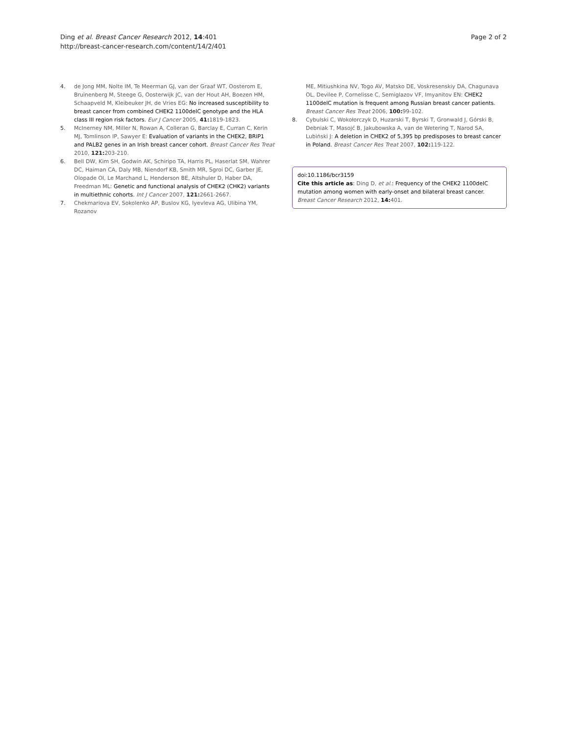Ding et al. Breast Cancer Research 2012, 14:401
http://breast-cancer-research.com/content/14/2/401
Page 2 of 2
4. de Jong MM, Nolte IM, Te Meerman GJ, van der Graaf WT, Oosterom E, Bruinenberg M, Steege G, Oosterwijk JC, van der Hout AH, Boezen HM, Schaapveld M, Kleibeuker JH, de Vries EG: No increased susceptibility to breast cancer from combined CHEK2 1100delC genotype and the HLA class III region risk factors. Eur J Cancer 2005, 41: 1819-1823.
5. McInerney NM, Miller N, Rowan A, Colleran G, Barclay E, Curran C, Kerin MJ, Tomlinson IP, Sawyer E: Evaluation of variants in the CHEK2, BRIP1 and PALB2 genes in an Irish breast cancer cohort. Breast Cancer Res Treat 2010, 121: 203-210.
6. Bell DW, Kim SH, Godwin AK, Schiripo TA, Harris PL, Haserlat SM, Wahrer DC, Haiman CA, Daly MB, Niendorf KB, Smith MR, Sgroi DC, Garber JE, Olopade OI, Le Marchand L, Henderson BE, Altshuler D, Haber DA, Freedman ML: Genetic and functional analysis of CHEK2 (CHK2) variants in multiethnic cohorts. Int J Cancer 2007, 121: 2661-2667.
7. Chekmariova EV, Sokolenko AP, Buslov KG, Iyevleva AG, Ulibina YM, Rozanov
ME, Mitiushkina NV, Togo AV, Matsko DE, Voskresenskiy DA, Chagunava OL, Devilee P, Cornelisse C, Semiglazov VF, Imyanitov EN: CHEK2 1100delC mutation is frequent among Russian breast cancer patients. Breast Cancer Res Treat 2006, 100: 99-102.
8. Cybulski C, Wokołorczyk D, Huzarski T, Byrski T, Gronwald J, Górski B, Debniak T, Masojć B, Jakubowska A, van de Wetering T, Narod SA, Lubiński J: A deletion in CHEK2 of 5,395 bp predisposes to breast cancer in Poland. Breast Cancer Res Treat 2007, 102: 119-122.
doi:10.1186/bcr3159
Cite this article as: Ding D, et al.: Frequency of the CHEK2 1100delC mutation among women with early-onset and bilateral breast cancer. Breast Cancer Research 2012, 14: 401.